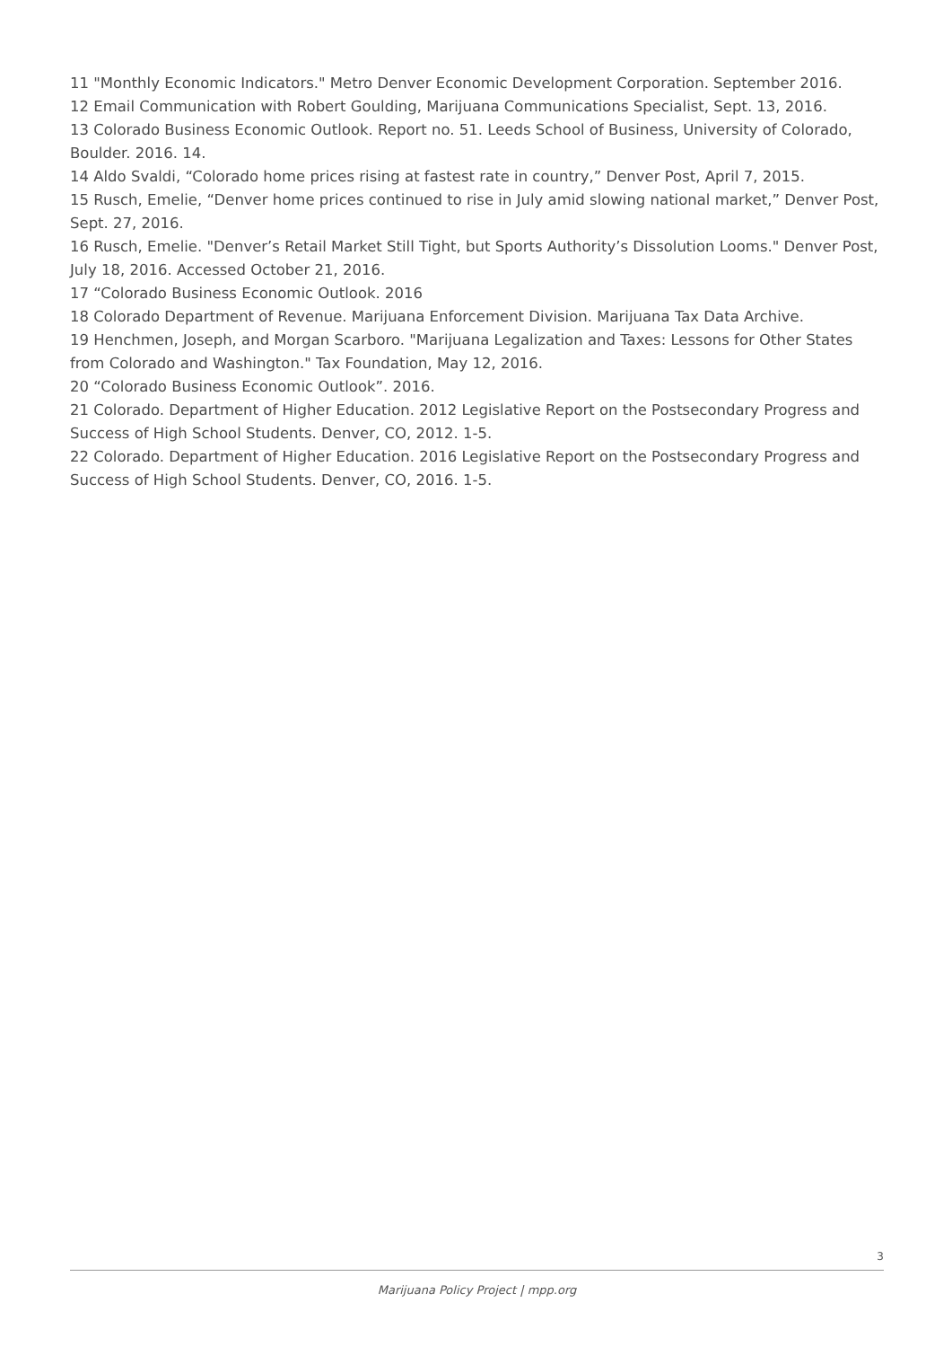11 "Monthly Economic Indicators." Metro Denver Economic Development Corporation. September 2016.
12 Email Communication with Robert Goulding, Marijuana Communications Specialist, Sept. 13, 2016.
13 Colorado Business Economic Outlook. Report no. 51. Leeds School of Business, University of Colorado, Boulder. 2016. 14.
14 Aldo Svaldi, “Colorado home prices rising at fastest rate in country,” Denver Post, April 7, 2015.
15 Rusch, Emelie, “Denver home prices continued to rise in July amid slowing national market,” Denver Post, Sept. 27, 2016.
16 Rusch, Emelie. "Denver’s Retail Market Still Tight, but Sports Authority’s Dissolution Looms." Denver Post, July 18, 2016. Accessed October 21, 2016.
17 “Colorado Business Economic Outlook. 2016
18 Colorado Department of Revenue. Marijuana Enforcement Division. Marijuana Tax Data Archive.
19 Henchmen, Joseph, and Morgan Scarboro. "Marijuana Legalization and Taxes: Lessons for Other States
from Colorado and Washington." Tax Foundation, May 12, 2016.
20 “Colorado Business Economic Outlook”. 2016.
21 Colorado. Department of Higher Education. 2012 Legislative Report on the Postsecondary Progress and Success of High School Students. Denver, CO, 2012. 1-5.
22 Colorado. Department of Higher Education. 2016 Legislative Report on the Postsecondary Progress and Success of High School Students. Denver, CO, 2016. 1-5.
3
Marijuana Policy Project | mpp.org